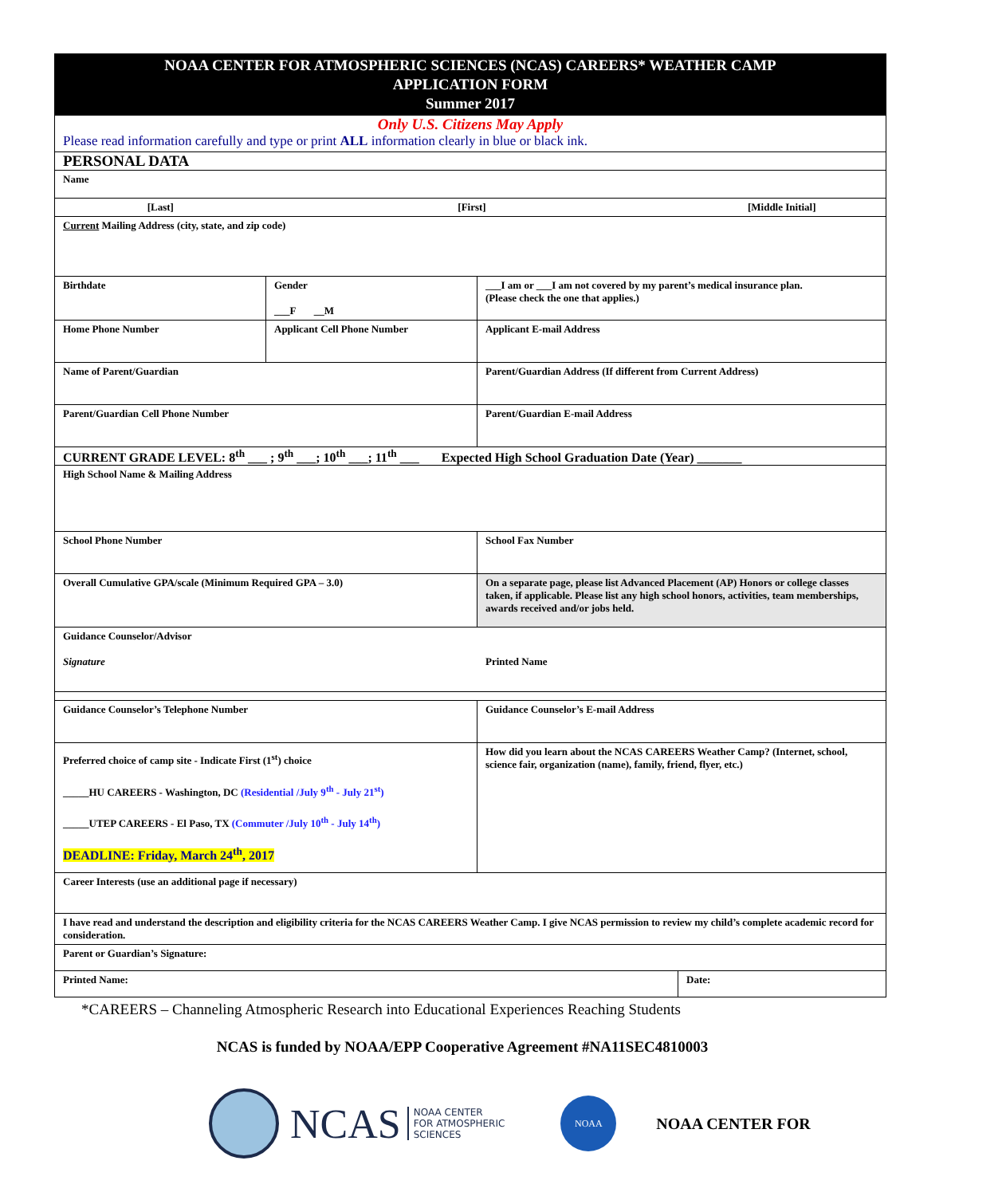| NOAA CENTER FOR ATMOSPHERIC SCIENCES (NCAS) CAREERS* WEATHER CAMP APPLICATION FORM Summer 2017 | | | |
| Only U.S. Citizens May Apply Please read information carefully and type or print ALL information clearly in blue or black ink. | | | |
| PERSONAL DATA | | | |
| Name | | | |
| [Last] | [First] | | [Middle Initial] |
| Current Mailing Address (city, state, and zip code) | | | |
| Birthdate | Gender ___F __M | ___I am or ___I am not covered by my parent’s medical insurance plan. (Please check the one that applies.) | |
| Home Phone Number | Applicant Cell Phone Number | Applicant E-mail Address | |
| Name of Parent/Guardian | | Parent/Guardian Address (If different from Current Address) | |
| Parent/Guardian Cell Phone Number | | Parent/Guardian E-mail Address | |
| CURRENT GRADE LEVEL: 8<sup>th</sup> ___ ; 9<sup>th</sup> ___; 10<sup>th</sup> ___; 11<sup>th</sup> ___ Expected High School Graduation Date (Year) _______ | | | |
| High School Name & Mailing Address | | | |
| School Phone Number | | School Fax Number | |
| Overall Cumulative GPA/scale (Minimum Required GPA – 3.0) | | On a separate page, please list Advanced Placement (AP) Honors or college classes taken, if applicable. Please list any high school honors, activities, team memberships, awards received and/or jobs held. | |
| Guidance Counselor/Advisor Signature Printed Name | | | |
| Guidance Counselor’s Telephone Number | | Guidance Counselor’s E-mail Address | |
| Preferred choice of camp site - Indicate First (1<sup>st</sup>) choice _____HU CAREERS - Washington, DC (Residential /July 9<sup>th</sup> - July 21<sup>st</sup>) _____UTEP CAREERS - El Paso, TX (Commuter /July 10<sup>th</sup> - July 14<sup>th</sup>) DEADLINE: Friday, March 24<sup>th</sup>, 2017 | | How did you learn about the NCAS CAREERS Weather Camp? (Internet, school, science fair, organization (name), family, friend, flyer, etc.) | |
| Career Interests (use an additional page if necessary) | | | |
| I have read and understand the description and eligibility criteria for the NCAS CAREERS Weather Camp. I give NCAS permission to review my child’s complete academic record for consideration. | | | |
| Parent or Guardian’s Signature: | | | |
| Printed Name: | | | Date: |
*CAREERS – Channeling Atmospheric Research into Educational Experiences Reaching Students
NCAS is funded by NOAA/EPP Cooperative Agreement #NA11SEC4810003
NCAS
NOAA CENTER
FOR ATMOSPHERIC
SCIENCES
NOAA
NOAA CENTER FOR